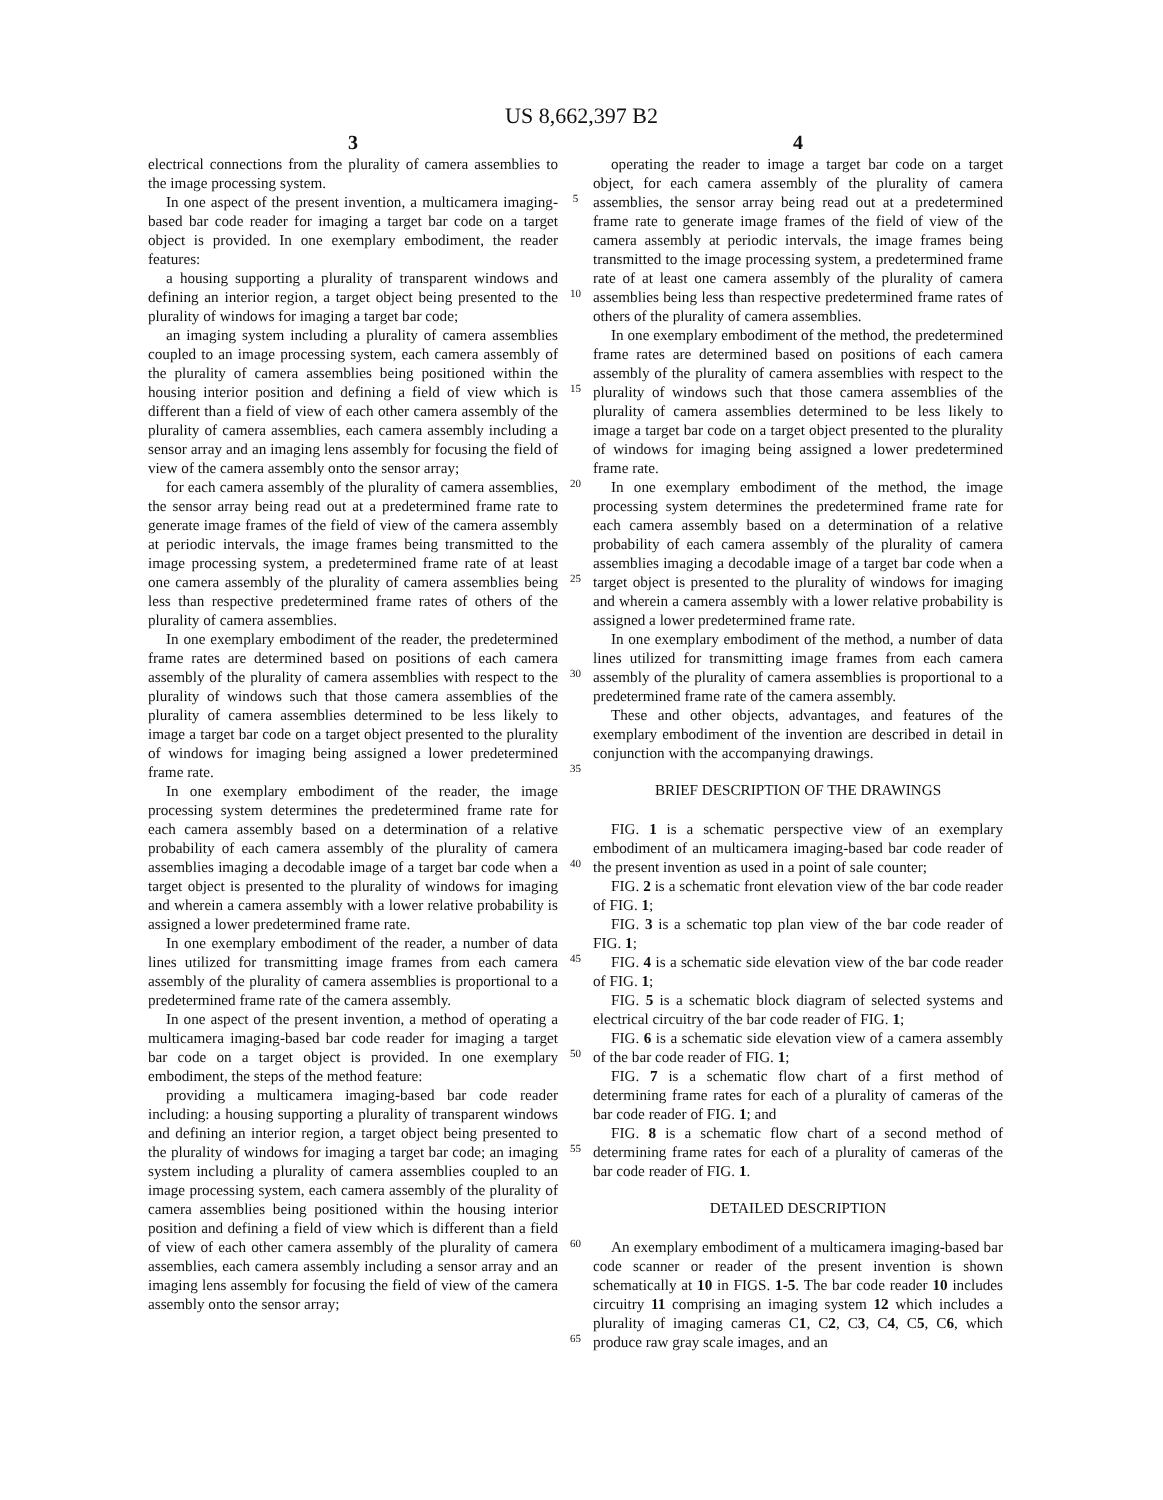US 8,662,397 B2
3
electrical connections from the plurality of camera assemblies to the image processing system.
In one aspect of the present invention, a multicamera imaging-based bar code reader for imaging a target bar code on a target object is provided. In one exemplary embodiment, the reader features:
a housing supporting a plurality of transparent windows and defining an interior region, a target object being presented to the plurality of windows for imaging a target bar code;
an imaging system including a plurality of camera assemblies coupled to an image processing system, each camera assembly of the plurality of camera assemblies being positioned within the housing interior position and defining a field of view which is different than a field of view of each other camera assembly of the plurality of camera assemblies, each camera assembly including a sensor array and an imaging lens assembly for focusing the field of view of the camera assembly onto the sensor array;
for each camera assembly of the plurality of camera assemblies, the sensor array being read out at a predetermined frame rate to generate image frames of the field of view of the camera assembly at periodic intervals, the image frames being transmitted to the image processing system, a predetermined frame rate of at least one camera assembly of the plurality of camera assemblies being less than respective predetermined frame rates of others of the plurality of camera assemblies.
In one exemplary embodiment of the reader, the predetermined frame rates are determined based on positions of each camera assembly of the plurality of camera assemblies with respect to the plurality of windows such that those camera assemblies of the plurality of camera assemblies determined to be less likely to image a target bar code on a target object presented to the plurality of windows for imaging being assigned a lower predetermined frame rate.
In one exemplary embodiment of the reader, the image processing system determines the predetermined frame rate for each camera assembly based on a determination of a relative probability of each camera assembly of the plurality of camera assemblies imaging a decodable image of a target bar code when a target object is presented to the plurality of windows for imaging and wherein a camera assembly with a lower relative probability is assigned a lower predetermined frame rate.
In one exemplary embodiment of the reader, a number of data lines utilized for transmitting image frames from each camera assembly of the plurality of camera assemblies is proportional to a predetermined frame rate of the camera assembly.
In one aspect of the present invention, a method of operating a multicamera imaging-based bar code reader for imaging a target bar code on a target object is provided. In one exemplary embodiment, the steps of the method feature:
providing a multicamera imaging-based bar code reader including: a housing supporting a plurality of transparent windows and defining an interior region, a target object being presented to the plurality of windows for imaging a target bar code; an imaging system including a plurality of camera assemblies coupled to an image processing system, each camera assembly of the plurality of camera assemblies being positioned within the housing interior position and defining a field of view which is different than a field of view of each other camera assembly of the plurality of camera assemblies, each camera assembly including a sensor array and an imaging lens assembly for focusing the field of view of the camera assembly onto the sensor array;
5
10
15
20
25
30
35
40
45
50
55
60
65
4
operating the reader to image a target bar code on a target object, for each camera assembly of the plurality of camera assemblies, the sensor array being read out at a predetermined frame rate to generate image frames of the field of view of the camera assembly at periodic intervals, the image frames being transmitted to the image processing system, a predetermined frame rate of at least one camera assembly of the plurality of camera assemblies being less than respective predetermined frame rates of others of the plurality of camera assemblies.
In one exemplary embodiment of the method, the predetermined frame rates are determined based on positions of each camera assembly of the plurality of camera assemblies with respect to the plurality of windows such that those camera assemblies of the plurality of camera assemblies determined to be less likely to image a target bar code on a target object presented to the plurality of windows for imaging being assigned a lower predetermined frame rate.
In one exemplary embodiment of the method, the image processing system determines the predetermined frame rate for each camera assembly based on a determination of a relative probability of each camera assembly of the plurality of camera assemblies imaging a decodable image of a target bar code when a target object is presented to the plurality of windows for imaging and wherein a camera assembly with a lower relative probability is assigned a lower predetermined frame rate.
In one exemplary embodiment of the method, a number of data lines utilized for transmitting image frames from each camera assembly of the plurality of camera assemblies is proportional to a predetermined frame rate of the camera assembly.
These and other objects, advantages, and features of the exemplary embodiment of the invention are described in detail in conjunction with the accompanying drawings.
BRIEF DESCRIPTION OF THE DRAWINGS
FIG. 1 is a schematic perspective view of an exemplary embodiment of an multicamera imaging-based bar code reader of the present invention as used in a point of sale counter;
FIG. 2 is a schematic front elevation view of the bar code reader of FIG. 1;
FIG. 3 is a schematic top plan view of the bar code reader of FIG. 1;
FIG. 4 is a schematic side elevation view of the bar code reader of FIG. 1;
FIG. 5 is a schematic block diagram of selected systems and electrical circuitry of the bar code reader of FIG. 1;
FIG. 6 is a schematic side elevation view of a camera assembly of the bar code reader of FIG. 1;
FIG. 7 is a schematic flow chart of a first method of determining frame rates for each of a plurality of cameras of the bar code reader of FIG. 1; and
FIG. 8 is a schematic flow chart of a second method of determining frame rates for each of a plurality of cameras of the bar code reader of FIG. 1.
DETAILED DESCRIPTION
An exemplary embodiment of a multicamera imaging-based bar code scanner or reader of the present invention is shown schematically at 10 in FIGS. 1-5. The bar code reader 10 includes circuitry 11 comprising an imaging system 12 which includes a plurality of imaging cameras C1, C2, C3, C4, C5, C6, which produce raw gray scale images, and an